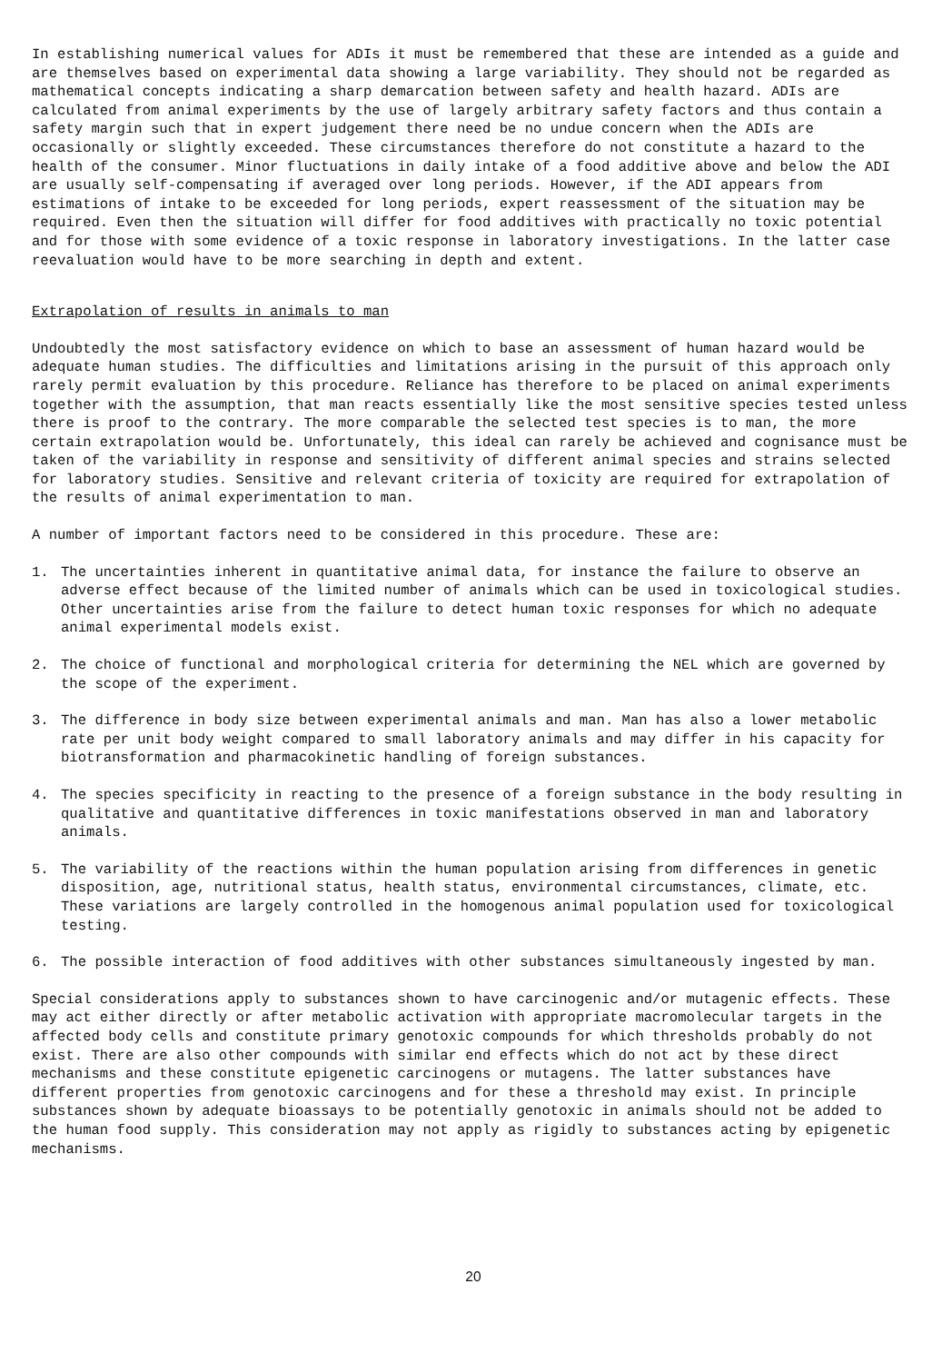In establishing numerical values for ADIs it must be remembered that these are intended as a guide and are themselves based on experimental data showing a large variability. They should not be regarded as mathematical concepts indicating a sharp demarcation between safety and health hazard. ADIs are calculated from animal experiments by the use of largely arbitrary safety factors and thus contain a safety margin such that in expert judgement there need be no undue concern when the ADIs are occasionally or slightly exceeded. These circumstances therefore do not constitute a hazard to the health of the consumer. Minor fluctuations in daily intake of a food additive above and below the ADI are usually self-compensating if averaged over long periods. However, if the ADI appears from estimations of intake to be exceeded for long periods, expert reassessment of the situation may be required. Even then the situation will differ for food additives with practically no toxic potential and for those with some evidence of a toxic response in laboratory investigations. In the latter case reevaluation would have to be more searching in depth and extent.
Extrapolation of results in animals to man
Undoubtedly the most satisfactory evidence on which to base an assessment of human hazard would be adequate human studies. The difficulties and limitations arising in the pursuit of this approach only rarely permit evaluation by this procedure. Reliance has therefore to be placed on animal experiments together with the assumption, that man reacts essentially like the most sensitive species tested unless there is proof to the contrary. The more comparable the selected test species is to man, the more certain extrapolation would be. Unfortunately, this ideal can rarely be achieved and cognisance must be taken of the variability in response and sensitivity of different animal species and strains selected for laboratory studies. Sensitive and relevant criteria of toxicity are required for extrapolation of the results of animal experimentation to man.
A number of important factors need to be considered in this procedure. These are:
1. The uncertainties inherent in quantitative animal data, for instance the failure to observe an adverse effect because of the limited number of animals which can be used in toxicological studies. Other uncertainties arise from the failure to detect human toxic responses for which no adequate animal experimental models exist.
2. The choice of functional and morphological criteria for determining the NEL which are governed by the scope of the experiment.
3. The difference in body size between experimental animals and man. Man has also a lower metabolic rate per unit body weight compared to small laboratory animals and may differ in his capacity for biotransformation and pharmacokinetic handling of foreign substances.
4. The species specificity in reacting to the presence of a foreign substance in the body resulting in qualitative and quantitative differences in toxic manifestations observed in man and laboratory animals.
5. The variability of the reactions within the human population arising from differences in genetic disposition, age, nutritional status, health status, environmental circumstances, climate, etc. These variations are largely controlled in the homogenous animal population used for toxicological testing.
6. The possible interaction of food additives with other substances simultaneously ingested by man.
Special considerations apply to substances shown to have carcinogenic and/or mutagenic effects. These may act either directly or after metabolic activation with appropriate macromolecular targets in the affected body cells and constitute primary genotoxic compounds for which thresholds probably do not exist. There are also other compounds with similar end effects which do not act by these direct mechanisms and these constitute epigenetic carcinogens or mutagens. The latter substances have different properties from genotoxic carcinogens and for these a threshold may exist. In principle substances shown by adequate bioassays to be potentially genotoxic in animals should not be added to the human food supply. This consideration may not apply as rigidly to substances acting by epigenetic mechanisms.
20